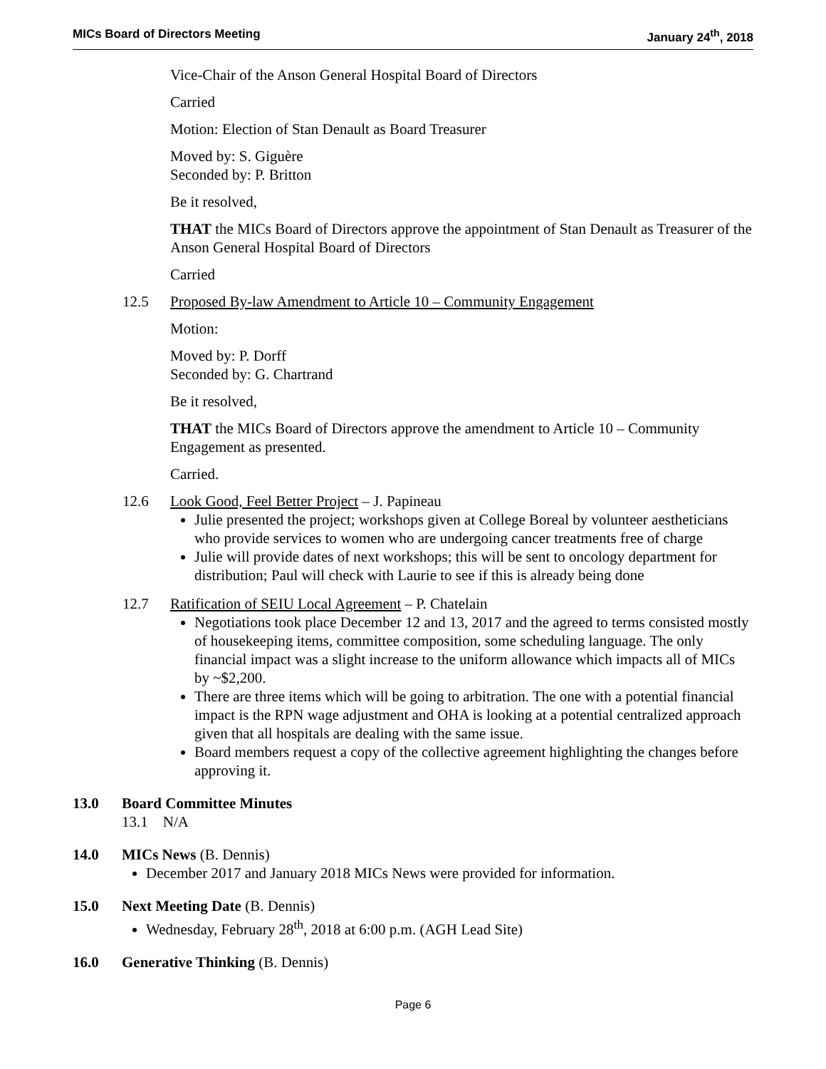MICs Board of Directors Meeting January 24<sup>th</sup>, 2018
Vice-Chair of the Anson General Hospital Board of Directors
Carried
Motion: Election of Stan Denault as Board Treasurer
Moved by: S. Giguère
Seconded by: P. Britton
Be it resolved,
THAT the MICs Board of Directors approve the appointment of Stan Denault as Treasurer of the Anson General Hospital Board of Directors
Carried
12.5 Proposed By-law Amendment to Article 10 – Community Engagement
Motion:
Moved by: P. Dorff
Seconded by: G. Chartrand
Be it resolved,
THAT the MICs Board of Directors approve the amendment to Article 10 – Community Engagement as presented.
Carried.
12.6 Look Good, Feel Better Project – J. Papineau
Julie presented the project; workshops given at College Boreal by volunteer aestheticians who provide services to women who are undergoing cancer treatments free of charge
Julie will provide dates of next workshops; this will be sent to oncology department for distribution; Paul will check with Laurie to see if this is already being done
12.7 Ratification of SEIU Local Agreement – P. Chatelain
Negotiations took place December 12 and 13, 2017 and the agreed to terms consisted mostly of housekeeping items, committee composition, some scheduling language. The only financial impact was a slight increase to the uniform allowance which impacts all of MICs by ~$2,200.
There are three items which will be going to arbitration. The one with a potential financial impact is the RPN wage adjustment and OHA is looking at a potential centralized approach given that all hospitals are dealing with the same issue.
Board members request a copy of the collective agreement highlighting the changes before approving it.
13.0 Board Committee Minutes
13.1 N/A
14.0 MICs News (B. Dennis)
December 2017 and January 2018 MICs News were provided for information.
15.0 Next Meeting Date (B. Dennis)
Wednesday, February 28<sup>th</sup>, 2018 at 6:00 p.m. (AGH Lead Site)
16.0 Generative Thinking (B. Dennis)
Page 6